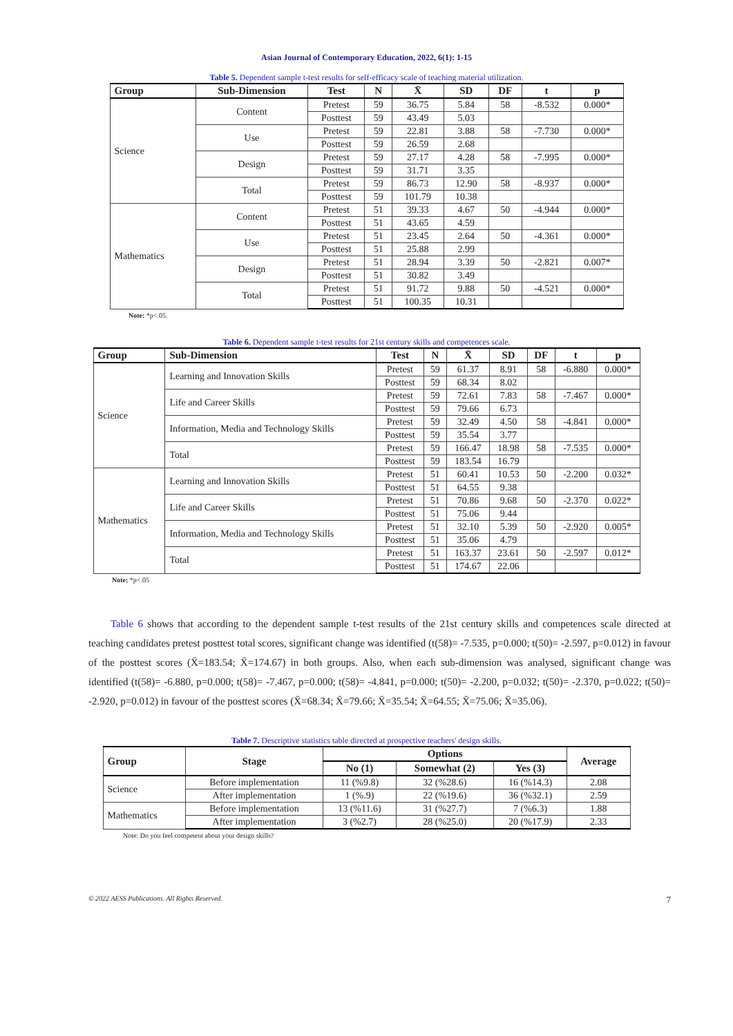Asian Journal of Contemporary Education, 2022, 6(1): 1-15
Table 5. Dependent sample t-test results for self-efficacy scale of teaching material utilization.
| Group | Sub-Dimension | Test | N | X̄ | SD | DF | t | p |
| --- | --- | --- | --- | --- | --- | --- | --- | --- |
| Science | Content | Pretest | 59 | 36.75 | 5.84 | 58 | -8.532 | 0.000* |
| | | Posttest | 59 | 43.49 | 5.03 | | | |
| | Use | Pretest | 59 | 22.81 | 3.88 | 58 | -7.730 | 0.000* |
| | | Posttest | 59 | 26.59 | 2.68 | | | |
| | Design | Pretest | 59 | 27.17 | 4.28 | 58 | -7.995 | 0.000* |
| | | Posttest | 59 | 31.71 | 3.35 | | | |
| | Total | Pretest | 59 | 86.73 | 12.90 | 58 | -8.937 | 0.000* |
| | | Posttest | 59 | 101.79 | 10.38 | | | |
| Mathematics | Content | Pretest | 51 | 39.33 | 4.67 | 50 | -4.944 | 0.000* |
| | | Posttest | 51 | 43.65 | 4.59 | | | |
| | Use | Pretest | 51 | 23.45 | 2.64 | 50 | -4.361 | 0.000* |
| | | Posttest | 51 | 25.88 | 2.99 | | | |
| | Design | Pretest | 51 | 28.94 | 3.39 | 50 | -2.821 | 0.007* |
| | | Posttest | 51 | 30.82 | 3.49 | | | |
| | Total | Pretest | 51 | 91.72 | 9.88 | 50 | -4.521 | 0.000* |
| | | Posttest | 51 | 100.35 | 10.31 | | | |
Note: *p<.05.
Table 6. Dependent sample t-test results for 21st century skills and competences scale.
| Group | Sub-Dimension | Test | N | X̄ | SD | DF | t | p |
| --- | --- | --- | --- | --- | --- | --- | --- | --- |
| Science | Learning and Innovation Skills | Pretest | 59 | 61.37 | 8.91 | 58 | -6.880 | 0.000* |
| | | Posttest | 59 | 68.34 | 8.02 | | | |
| | Life and Career Skills | Pretest | 59 | 72.61 | 7.83 | 58 | -7.467 | 0.000* |
| | | Posttest | 59 | 79.66 | 6.73 | | | |
| | Information, Media and Technology Skills | Pretest | 59 | 32.49 | 4.50 | 58 | -4.841 | 0.000* |
| | | Posttest | 59 | 35.54 | 3.77 | | | |
| | Total | Pretest | 59 | 166.47 | 18.98 | 58 | -7.535 | 0.000* |
| | | Posttest | 59 | 183.54 | 16.79 | | | |
| Mathematics | Learning and Innovation Skills | Pretest | 51 | 60.41 | 10.53 | 50 | -2.200 | 0.032* |
| | | Posttest | 51 | 64.55 | 9.38 | | | |
| | Life and Career Skills | Pretest | 51 | 70.86 | 9.68 | 50 | -2.370 | 0.022* |
| | | Posttest | 51 | 75.06 | 9.44 | | | |
| | Information, Media and Technology Skills | Pretest | 51 | 32.10 | 5.39 | 50 | -2.920 | 0.005* |
| | | Posttest | 51 | 35.06 | 4.79 | | | |
| | Total | Pretest | 51 | 163.37 | 23.61 | 50 | -2.597 | 0.012* |
| | | Posttest | 51 | 174.67 | 22.06 | | | |
Note: *p<.05
Table 6 shows that according to the dependent sample t-test results of the 21st century skills and competences scale directed at teaching candidates pretest posttest total scores, significant change was identified (t(58)= -7.535, p=0.000; t(50)= -2.597, p=0.012) in favour of the posttest scores (X̄=183.54; X̄=174.67) in both groups. Also, when each sub-dimension was analysed, significant change was identified (t(58)= -6.880, p=0.000; t(58)= -7.467, p=0.000; t(58)= -4.841, p=0.000; t(50)= -2.200, p=0.032; t(50)= -2.370, p=0.022; t(50)= -2.920, p=0.012) in favour of the posttest scores (X̄=68.34; X̄=79.66; X̄=35.54; X̄=64.55; X̄=75.06; X̄=35.06).
Table 7. Descriptive statistics table directed at prospective teachers' design skills.
| Group | Stage | Options | | | Average |
| --- | --- | --- | --- | --- | --- |
| | | No (1) | Somewhat (2) | Yes (3) | |
| Science | Before implementation | 11 (%9.8) | 32 (%28.6) | 16 (%14.3) | 2.08 |
| | After implementation | 1 (%.9) | 22 (%19.6) | 36 (%32.1) | 2.59 |
| Mathematics | Before implementation | 13 (%11.6) | 31 (%27.7) | 7 (%6.3) | 1.88 |
| | After implementation | 3 (%2.7) | 28 (%25.0) | 20 (%17.9) | 2.33 |
Note: Do you feel competent about your design skills?
© 2022 AESS Publications. All Rights Reserved. 7